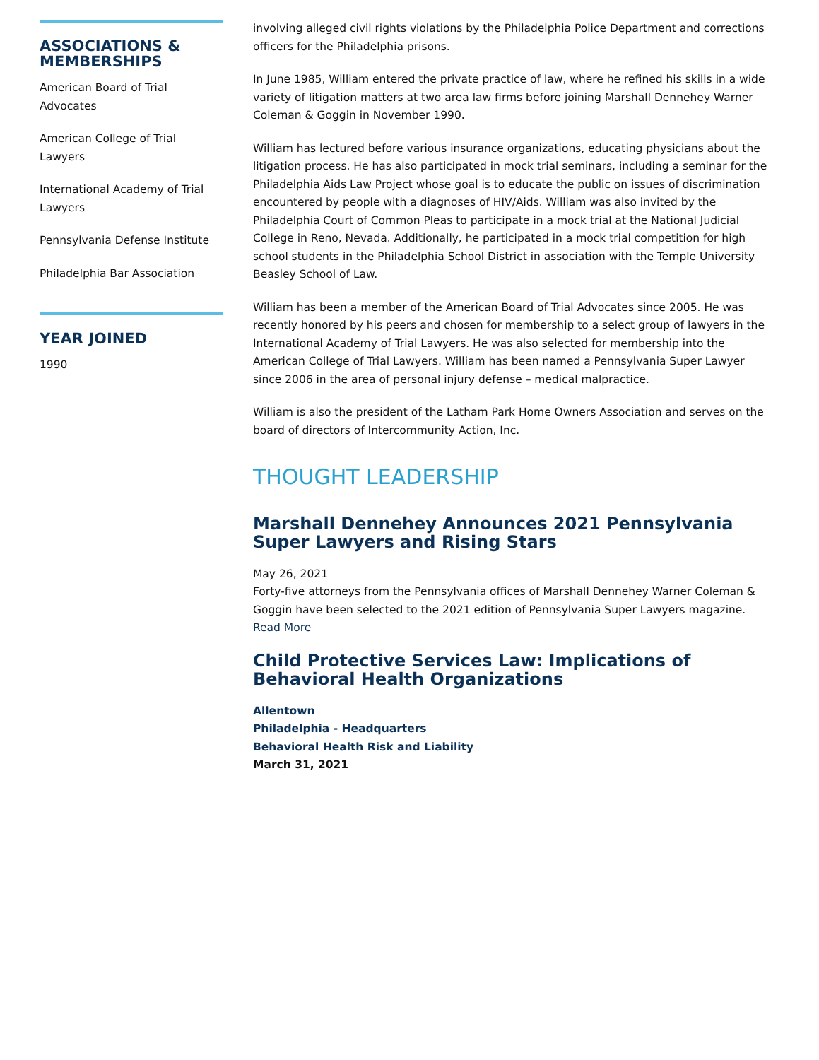ASSOCIATIONS & MEMBERSHIPS
American Board of Trial Advocates
American College of Trial Lawyers
International Academy of Trial Lawyers
Pennsylvania Defense Institute
Philadelphia Bar Association
YEAR JOINED
1990
involving alleged civil rights violations by the Philadelphia Police Department and corrections officers for the Philadelphia prisons.
In June 1985, William entered the private practice of law, where he refined his skills in a wide variety of litigation matters at two area law firms before joining Marshall Dennehey Warner Coleman & Goggin in November 1990.
William has lectured before various insurance organizations, educating physicians about the litigation process. He has also participated in mock trial seminars, including a seminar for the Philadelphia Aids Law Project whose goal is to educate the public on issues of discrimination encountered by people with a diagnoses of HIV/Aids. William was also invited by the Philadelphia Court of Common Pleas to participate in a mock trial at the National Judicial College in Reno, Nevada. Additionally, he participated in a mock trial competition for high school students in the Philadelphia School District in association with the Temple University Beasley School of Law.
William has been a member of the American Board of Trial Advocates since 2005. He was recently honored by his peers and chosen for membership to a select group of lawyers in the International Academy of Trial Lawyers. He was also selected for membership into the American College of Trial Lawyers. William has been named a Pennsylvania Super Lawyer since 2006 in the area of personal injury defense – medical malpractice.
William is also the president of the Latham Park Home Owners Association and serves on the board of directors of Intercommunity Action, Inc.
THOUGHT LEADERSHIP
Marshall Dennehey Announces 2021 Pennsylvania Super Lawyers and Rising Stars
May 26, 2021
Forty-five attorneys from the Pennsylvania offices of Marshall Dennehey Warner Coleman & Goggin have been selected to the 2021 edition of Pennsylvania Super Lawyers magazine.
Read More
Child Protective Services Law: Implications of Behavioral Health Organizations
Allentown
Philadelphia - Headquarters
Behavioral Health Risk and Liability
March 31, 2021